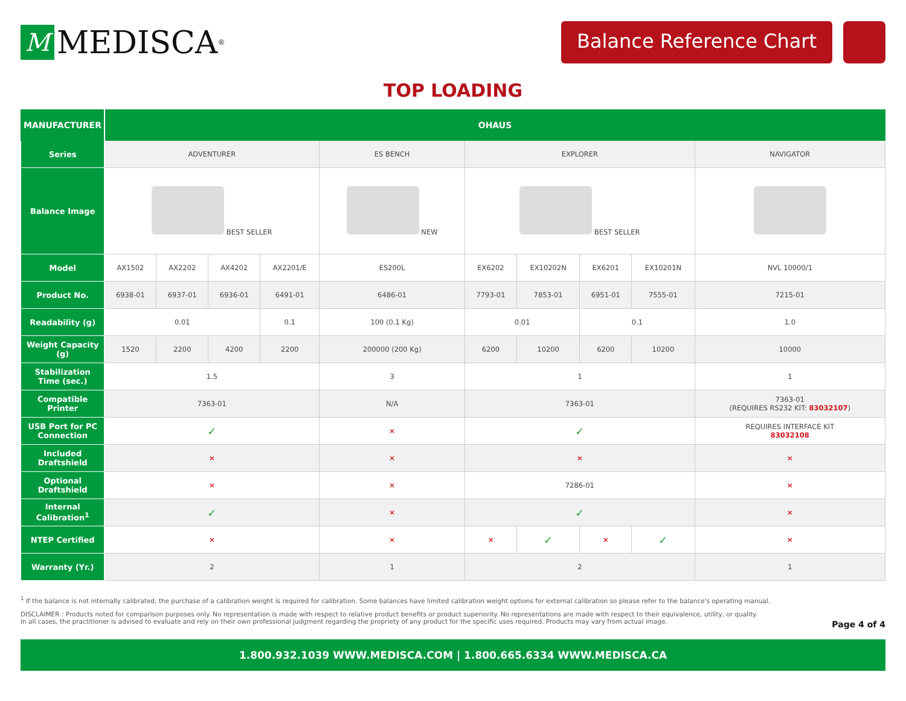M MEDISCA<sup>®</sup>
Balance Reference Chart
TOP LOADING
| MANUFACTURER | OHAUS | | | | | | | | | |
| Series | ADVENTURER | | | | ES BENCH | EXPLORER | | | | NAVIGATOR |
| Balance Image | BEST SELLER | | | | NEW | BEST SELLER | | | | |
| Model | AX1502 | AX2202 | AX4202 | AX2201/E | ES200L | EX6202 | EX10202N | EX6201 | EX10201N | NVL 10000/1 |
| Product No. | 6938-01 | 6937-01 | 6936-01 | 6491-01 | 6486-01 | 7793-01 | 7853-01 | 6951-01 | 7555-01 | 7215-01 |
| Readability (g) | 0.01 | | | 0.1 | 100 (0.1 Kg) | 0.01 | | 0.1 | | 1.0 |
| Weight Capacity (g) | 1520 | 2200 | 4200 | 2200 | 200000 (200 Kg) | 6200 | 10200 | 6200 | 10200 | 10000 |
| Stabilization Time (sec.) | 1.5 | | | | 3 | 1 | | | | 1 |
| Compatible Printer | 7363-01 | | | | N/A | 7363-01 | | | | 7363-01 (REQUIRES RS232 KIT: 83032107 ) |
| USB Port for PC Connection | ✓ | | | | × | ✓ | | | | REQUIRES INTERFACE KIT 83032108 |
| Included Draftshield | × | | | | × | × | | | | × |
| Optional Draftshield | × | | | | × | 7286-01 | | | | × |
| Internal Calibration<sup>1</sup> | ✓ | | | | × | ✓ | | | | × |
| NTEP Certified | × | | | | × | × | ✓ | × | ✓ | × |
| Warranty (Yr.) | 2 | | | | 1 | 2 | | | | 1 |
<sup>1</sup> If the balance is not internally calibrated, the purchase of a calibration weight is required for calibration. Some balances have limited calibration weight options for external calibration so please refer to the balance's operating manual.
DISCLAIMER : Products noted for comparison purposes only. No representation is made with respect to relative product benefits or product superiority. No representations are made with respect to their equivalence, utility, or quality.
In all cases, the practitioner is advised to evaluate and rely on their own professional judgment regarding the propriety of any product for the specific uses required. Products may vary from actual image.
Page 4 of 4
1.800.932.1039 WWW.MEDISCA.COM | 1.800.665.6334 WWW.MEDISCA.CA